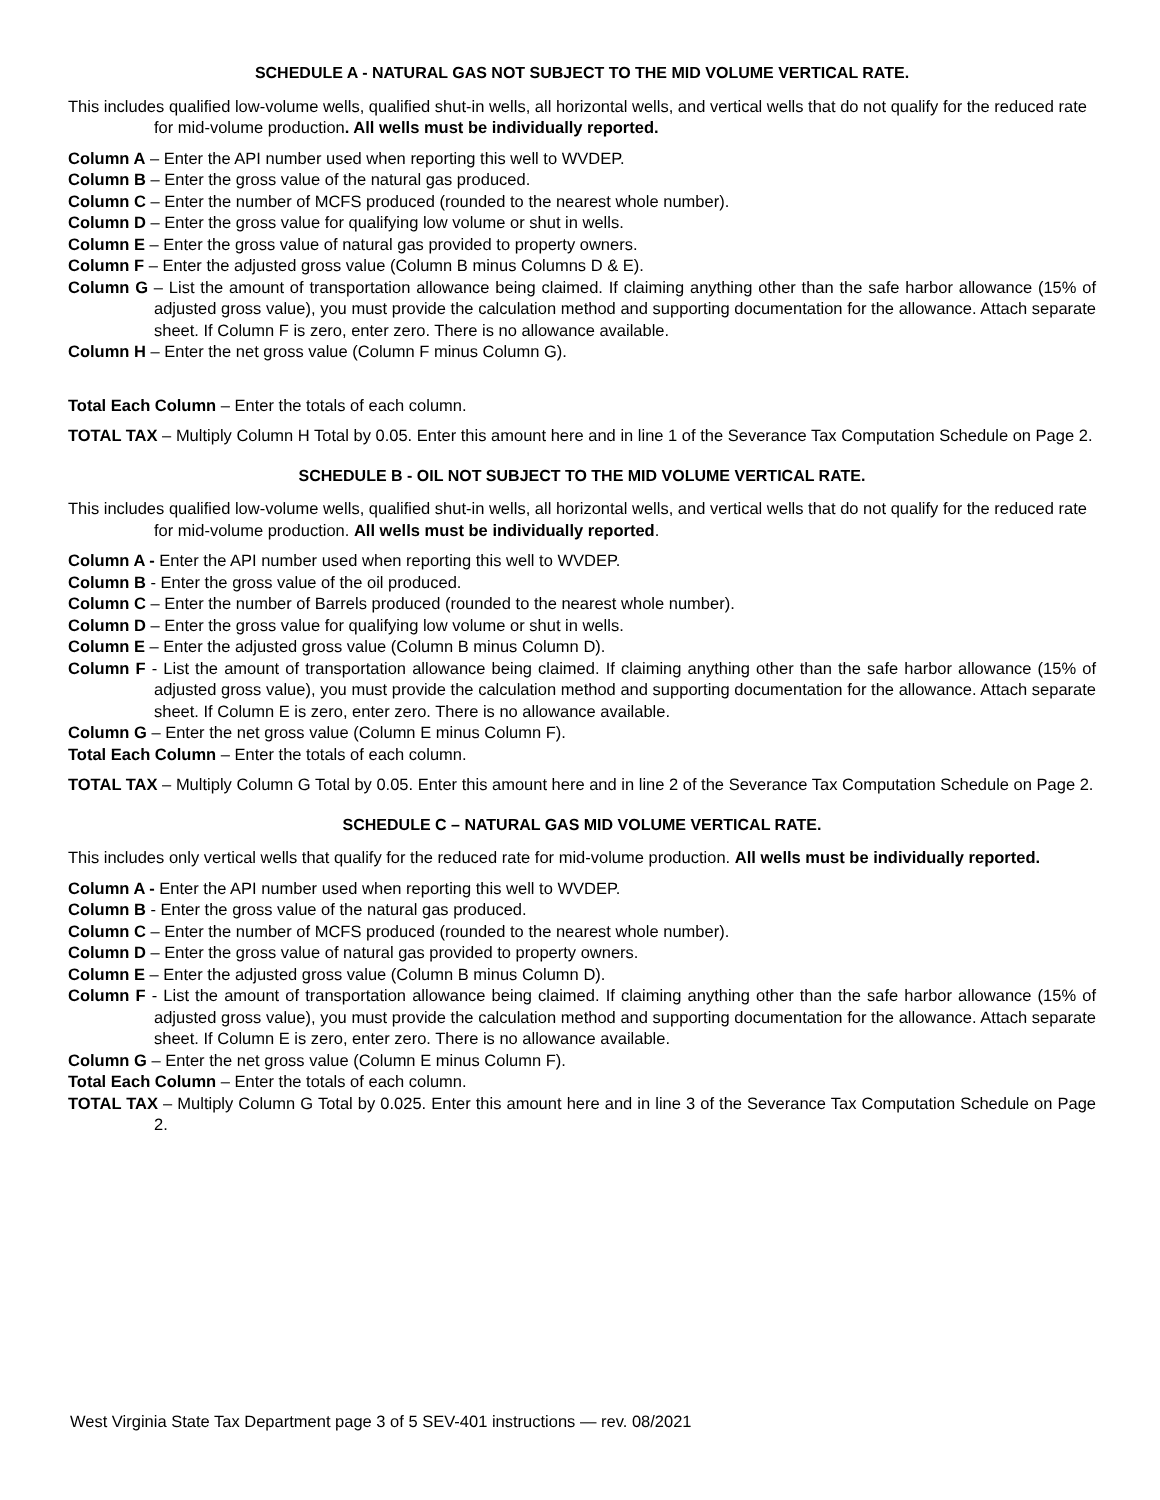SCHEDULE A - NATURAL GAS NOT SUBJECT TO THE MID VOLUME VERTICAL RATE.
This includes qualified low-volume wells, qualified shut-in wells, all horizontal wells, and vertical wells that do not qualify for the reduced rate for mid-volume production. All wells must be individually reported.
Column A – Enter the API number used when reporting this well to WVDEP.
Column B – Enter the gross value of the natural gas produced.
Column C – Enter the number of MCFS produced (rounded to the nearest whole number).
Column D – Enter the gross value for qualifying low volume or shut in wells.
Column E – Enter the gross value of natural gas provided to property owners.
Column F – Enter the adjusted gross value (Column B minus Columns D & E).
Column G – List the amount of transportation allowance being claimed. If claiming anything other than the safe harbor allowance (15% of adjusted gross value), you must provide the calculation method and supporting documentation for the allowance. Attach separate sheet. If Column F is zero, enter zero. There is no allowance available.
Column H – Enter the net gross value (Column F minus Column G).
Total Each Column – Enter the totals of each column.
TOTAL TAX – Multiply Column H Total by 0.05. Enter this amount here and in line 1 of the Severance Tax Computation Schedule on Page 2.
SCHEDULE B - OIL NOT SUBJECT TO THE MID VOLUME VERTICAL RATE.
This includes qualified low-volume wells, qualified shut-in wells, all horizontal wells, and vertical wells that do not qualify for the reduced rate for mid-volume production. All wells must be individually reported.
Column A - Enter the API number used when reporting this well to WVDEP.
Column B - Enter the gross value of the oil produced.
Column C – Enter the number of Barrels produced (rounded to the nearest whole number).
Column D – Enter the gross value for qualifying low volume or shut in wells.
Column E – Enter the adjusted gross value (Column B minus Column D).
Column F - List the amount of transportation allowance being claimed. If claiming anything other than the safe harbor allowance (15% of adjusted gross value), you must provide the calculation method and supporting documentation for the allowance. Attach separate sheet. If Column E is zero, enter zero. There is no allowance available.
Column G – Enter the net gross value (Column E minus Column F).
Total Each Column – Enter the totals of each column.
TOTAL TAX – Multiply Column G Total by 0.05. Enter this amount here and in line 2 of the Severance Tax Computation Schedule on Page 2.
SCHEDULE C – NATURAL GAS MID VOLUME VERTICAL RATE.
This includes only vertical wells that qualify for the reduced rate for mid-volume production. All wells must be individually reported.
Column A - Enter the API number used when reporting this well to WVDEP.
Column B - Enter the gross value of the natural gas produced.
Column C – Enter the number of MCFS produced (rounded to the nearest whole number).
Column D – Enter the gross value of natural gas provided to property owners.
Column E – Enter the adjusted gross value (Column B minus Column D).
Column F - List the amount of transportation allowance being claimed. If claiming anything other than the safe harbor allowance (15% of adjusted gross value), you must provide the calculation method and supporting documentation for the allowance. Attach separate sheet. If Column E is zero, enter zero. There is no allowance available.
Column G – Enter the net gross value (Column E minus Column F).
Total Each Column – Enter the totals of each column.
TOTAL TAX – Multiply Column G Total by 0.025. Enter this amount here and in line 3 of the Severance Tax Computation Schedule on Page 2.
West Virginia State Tax Department page 3 of 5 SEV-401 instructions — rev. 08/2021